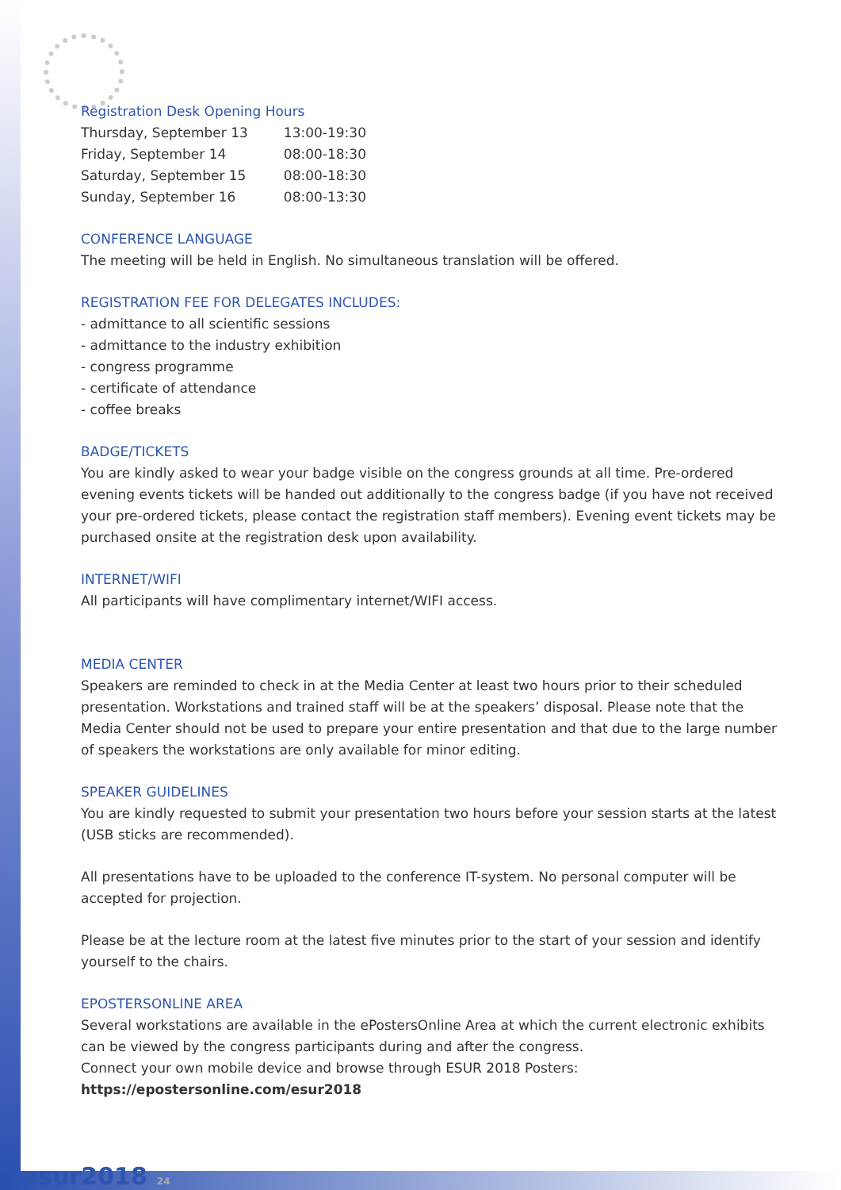Registration Desk Opening Hours
| Thursday, September 13 | 13:00-19:30 |
| Friday, September 14 | 08:00-18:30 |
| Saturday, September 15 | 08:00-18:30 |
| Sunday, September 16 | 08:00-13:30 |
CONFERENCE LANGUAGE
The meeting will be held in English. No simultaneous translation will be offered.
REGISTRATION FEE FOR DELEGATES INCLUDES:
- admittance to all scientific sessions
- admittance to the industry exhibition
- congress programme
- certificate of attendance
- coffee breaks
BADGE/TICKETS
You are kindly asked to wear your badge visible on the congress grounds at all time. Pre-ordered evening events tickets will be handed out additionally to the congress badge (if you have not received your pre-ordered tickets, please contact the registration staff members). Evening event tickets may be purchased onsite at the registration desk upon availability.
INTERNET/WIFI
All participants will have complimentary internet/WIFI access.
MEDIA CENTER
Speakers are reminded to check in at the Media Center at least two hours prior to their scheduled presentation. Workstations and trained staff will be at the speakers’ disposal. Please note that the Media Center should not be used to prepare your entire presentation and that due to the large number of speakers the workstations are only available for minor editing.
SPEAKER GUIDELINES
You are kindly requested to submit your presentation two hours before your session starts at the latest (USB sticks are recommended).
All presentations have to be uploaded to the conference IT-system. No personal computer will be accepted for projection.
Please be at the lecture room at the latest five minutes prior to the start of your session and identify yourself to the chairs.
EPOSTERSONLINE AREA
Several workstations are available in the ePostersOnline Area at which the current electronic exhibits can be viewed by the congress participants during and after the congress.
Connect your own mobile device and browse through ESUR 2018 Posters:
https://epostersonline.com/esur2018
esur2018 24